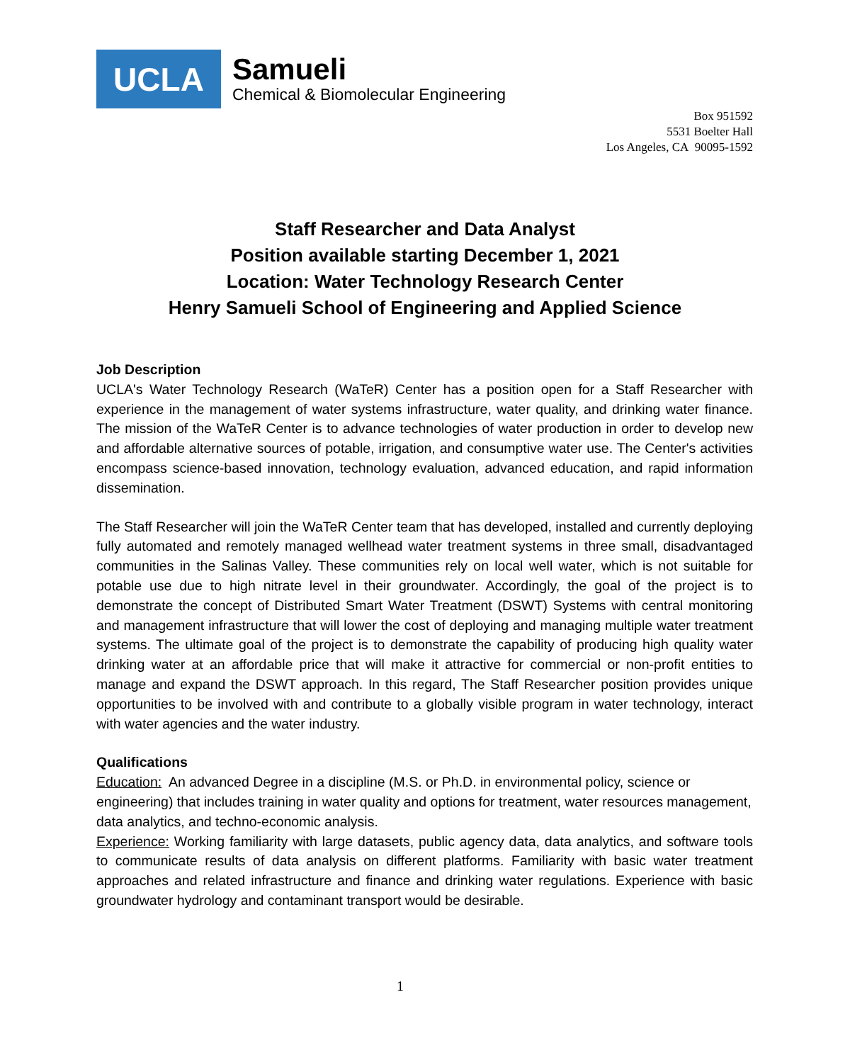UCLA
Samueli
Chemical & Biomolecular Engineering
Box 951592
5531 Boelter Hall
Los Angeles, CA 90095-1592
Staff Researcher and Data Analyst
Position available starting December 1, 2021
Location: Water Technology Research Center
Henry Samueli School of Engineering and Applied Science
Job Description
UCLA's Water Technology Research (WaTeR) Center has a position open for a Staff Researcher with experience in the management of water systems infrastructure, water quality, and drinking water finance. The mission of the WaTeR Center is to advance technologies of water production in order to develop new and affordable alternative sources of potable, irrigation, and consumptive water use. The Center's activities encompass science-based innovation, technology evaluation, advanced education, and rapid information dissemination.
The Staff Researcher will join the WaTeR Center team that has developed, installed and currently deploying fully automated and remotely managed wellhead water treatment systems in three small, disadvantaged communities in the Salinas Valley. These communities rely on local well water, which is not suitable for potable use due to high nitrate level in their groundwater. Accordingly, the goal of the project is to demonstrate the concept of Distributed Smart Water Treatment (DSWT) Systems with central monitoring and management infrastructure that will lower the cost of deploying and managing multiple water treatment systems. The ultimate goal of the project is to demonstrate the capability of producing high quality water drinking water at an affordable price that will make it attractive for commercial or non-profit entities to manage and expand the DSWT approach. In this regard, The Staff Researcher position provides unique opportunities to be involved with and contribute to a globally visible program in water technology, interact with water agencies and the water industry.
Qualifications
Education: An advanced Degree in a discipline (M.S. or Ph.D. in environmental policy, science or engineering) that includes training in water quality and options for treatment, water resources management, data analytics, and techno-economic analysis.
Experience: Working familiarity with large datasets, public agency data, data analytics, and software tools to communicate results of data analysis on different platforms. Familiarity with basic water treatment approaches and related infrastructure and finance and drinking water regulations. Experience with basic groundwater hydrology and contaminant transport would be desirable.
1